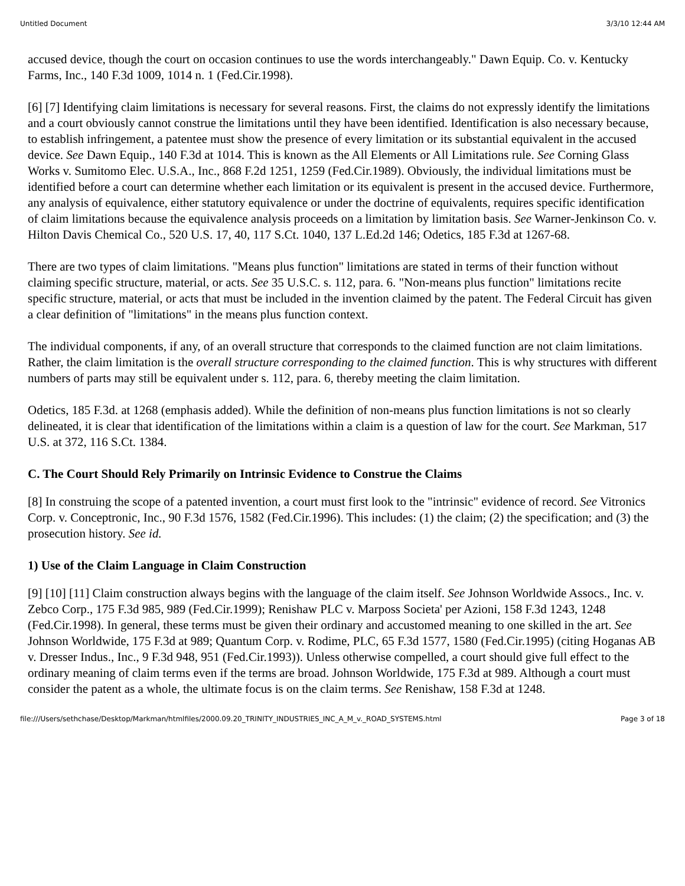Untitled Document 3/3/10 12:44 AM
accused device, though the court on occasion continues to use the words interchangeably." Dawn Equip. Co. v. Kentucky Farms, Inc., 140 F.3d 1009, 1014 n. 1 (Fed.Cir.1998).
[6] [7] Identifying claim limitations is necessary for several reasons. First, the claims do not expressly identify the limitations and a court obviously cannot construe the limitations until they have been identified. Identification is also necessary because, to establish infringement, a patentee must show the presence of every limitation or its substantial equivalent in the accused device. See Dawn Equip., 140 F.3d at 1014. This is known as the All Elements or All Limitations rule. See Corning Glass Works v. Sumitomo Elec. U.S.A., Inc., 868 F.2d 1251, 1259 (Fed.Cir.1989). Obviously, the individual limitations must be identified before a court can determine whether each limitation or its equivalent is present in the accused device. Furthermore, any analysis of equivalence, either statutory equivalence or under the doctrine of equivalents, requires specific identification of claim limitations because the equivalence analysis proceeds on a limitation by limitation basis. See Warner-Jenkinson Co. v. Hilton Davis Chemical Co., 520 U.S. 17, 40, 117 S.Ct. 1040, 137 L.Ed.2d 146; Odetics, 185 F.3d at 1267-68.
There are two types of claim limitations. "Means plus function" limitations are stated in terms of their function without claiming specific structure, material, or acts. See 35 U.S.C. s. 112, para. 6. "Non-means plus function" limitations recite specific structure, material, or acts that must be included in the invention claimed by the patent. The Federal Circuit has given a clear definition of "limitations" in the means plus function context.
The individual components, if any, of an overall structure that corresponds to the claimed function are not claim limitations. Rather, the claim limitation is the overall structure corresponding to the claimed function. This is why structures with different numbers of parts may still be equivalent under s. 112, para. 6, thereby meeting the claim limitation.
Odetics, 185 F.3d. at 1268 (emphasis added). While the definition of non-means plus function limitations is not so clearly delineated, it is clear that identification of the limitations within a claim is a question of law for the court. See Markman, 517 U.S. at 372, 116 S.Ct. 1384.
C. The Court Should Rely Primarily on Intrinsic Evidence to Construe the Claims
[8] In construing the scope of a patented invention, a court must first look to the "intrinsic" evidence of record. See Vitronics Corp. v. Conceptronic, Inc., 90 F.3d 1576, 1582 (Fed.Cir.1996). This includes: (1) the claim; (2) the specification; and (3) the prosecution history. See id.
1) Use of the Claim Language in Claim Construction
[9] [10] [11] Claim construction always begins with the language of the claim itself. See Johnson Worldwide Assocs., Inc. v. Zebco Corp., 175 F.3d 985, 989 (Fed.Cir.1999); Renishaw PLC v. Marposs Societa' per Azioni, 158 F.3d 1243, 1248 (Fed.Cir.1998). In general, these terms must be given their ordinary and accustomed meaning to one skilled in the art. See Johnson Worldwide, 175 F.3d at 989; Quantum Corp. v. Rodime, PLC, 65 F.3d 1577, 1580 (Fed.Cir.1995) (citing Hoganas AB v. Dresser Indus., Inc., 9 F.3d 948, 951 (Fed.Cir.1993)). Unless otherwise compelled, a court should give full effect to the ordinary meaning of claim terms even if the terms are broad. Johnson Worldwide, 175 F.3d at 989. Although a court must consider the patent as a whole, the ultimate focus is on the claim terms. See Renishaw, 158 F.3d at 1248.
file:///Users/sethchase/Desktop/Markman/htmlfiles/2000.09.20_TRINITY_INDUSTRIES_INC_A_M_v._ROAD_SYSTEMS.html Page 3 of 18